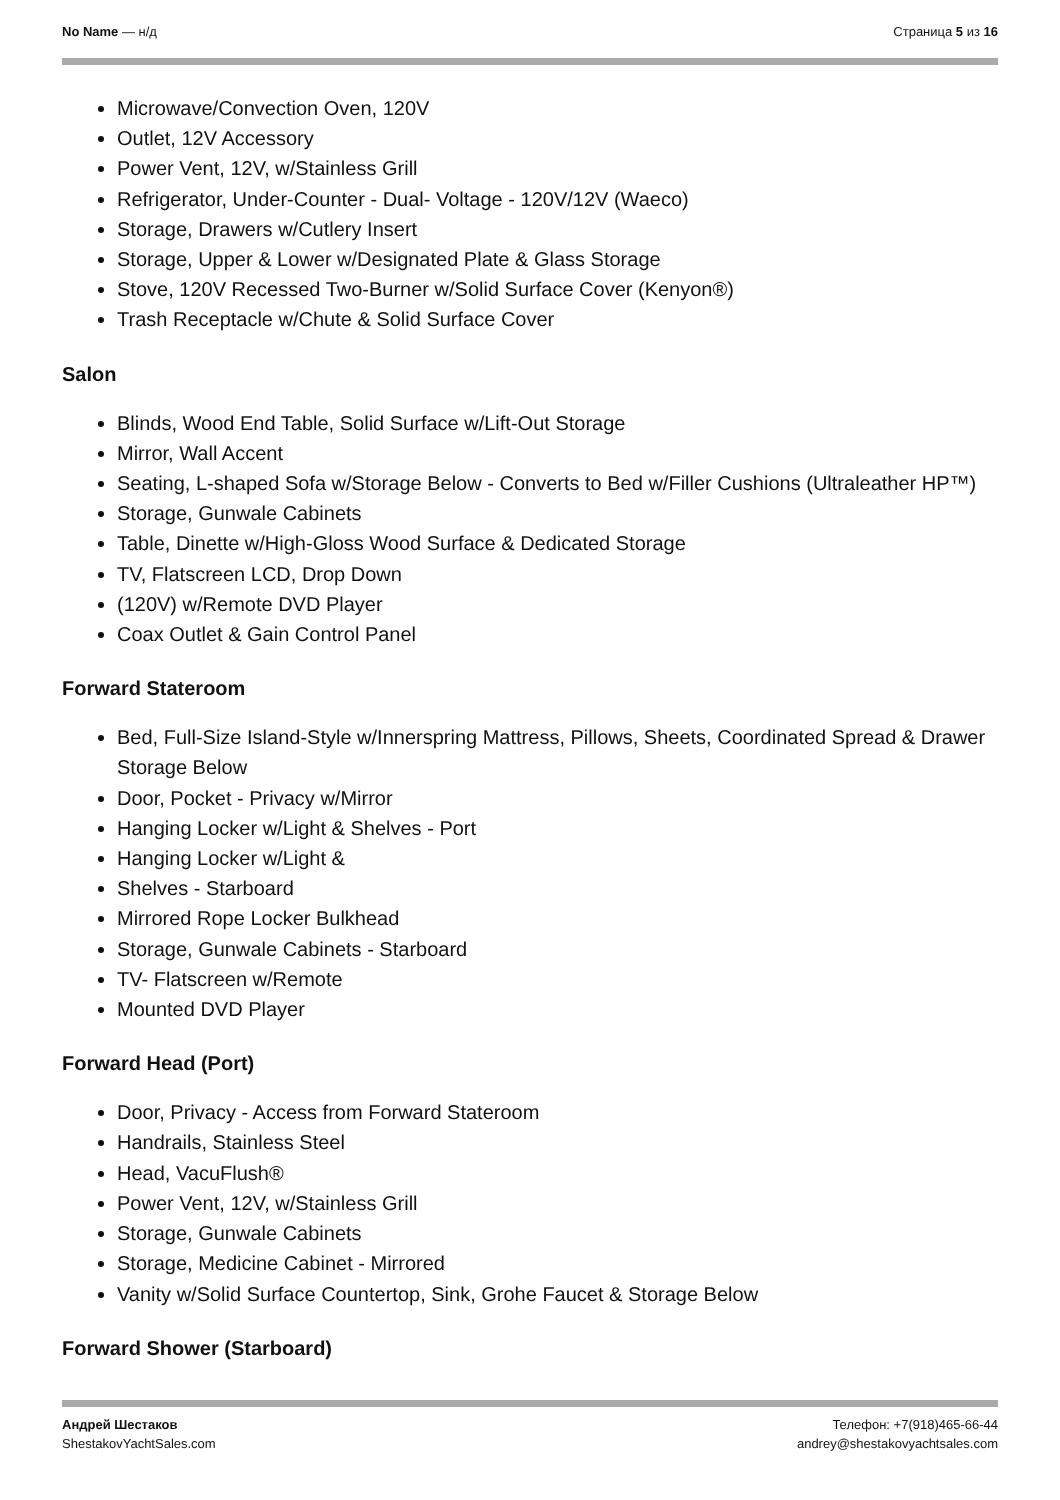No Name — н/д Страница 5 из 16
Microwave/Convection Oven, 120V
Outlet, 12V Accessory
Power Vent, 12V, w/Stainless Grill
Refrigerator, Under-Counter - Dual- Voltage - 120V/12V (Waeco)
Storage, Drawers w/Cutlery Insert
Storage, Upper & Lower w/Designated Plate & Glass Storage
Stove, 120V Recessed Two-Burner w/Solid Surface Cover (Kenyon®)
Trash Receptacle w/Chute & Solid Surface Cover
Salon
Blinds, Wood End Table, Solid Surface w/Lift-Out Storage
Mirror, Wall Accent
Seating, L-shaped Sofa w/Storage Below - Converts to Bed w/Filler Cushions (Ultraleather HP™)
Storage, Gunwale Cabinets
Table, Dinette w/High-Gloss Wood Surface & Dedicated Storage
TV, Flatscreen LCD, Drop Down
(120V) w/Remote DVD Player
Coax Outlet & Gain Control Panel
Forward Stateroom
Bed, Full-Size Island-Style w/Innerspring Mattress, Pillows, Sheets, Coordinated Spread & Drawer Storage Below
Door, Pocket - Privacy w/Mirror
Hanging Locker w/Light & Shelves - Port
Hanging Locker w/Light &
Shelves - Starboard
Mirrored Rope Locker Bulkhead
Storage, Gunwale Cabinets - Starboard
TV- Flatscreen w/Remote
Mounted DVD Player
Forward Head (Port)
Door, Privacy - Access from Forward Stateroom
Handrails, Stainless Steel
Head, VacuFlush®
Power Vent, 12V, w/Stainless Grill
Storage, Gunwale Cabinets
Storage, Medicine Cabinet - Mirrored
Vanity w/Solid Surface Countertop, Sink, Grohe Faucet & Storage Below
Forward Shower (Starboard)
Андрей Шестаков
ShestakovYachtSales.com
Телефон: +7(918)465-66-44
andrey@shestakovyachtsales.com